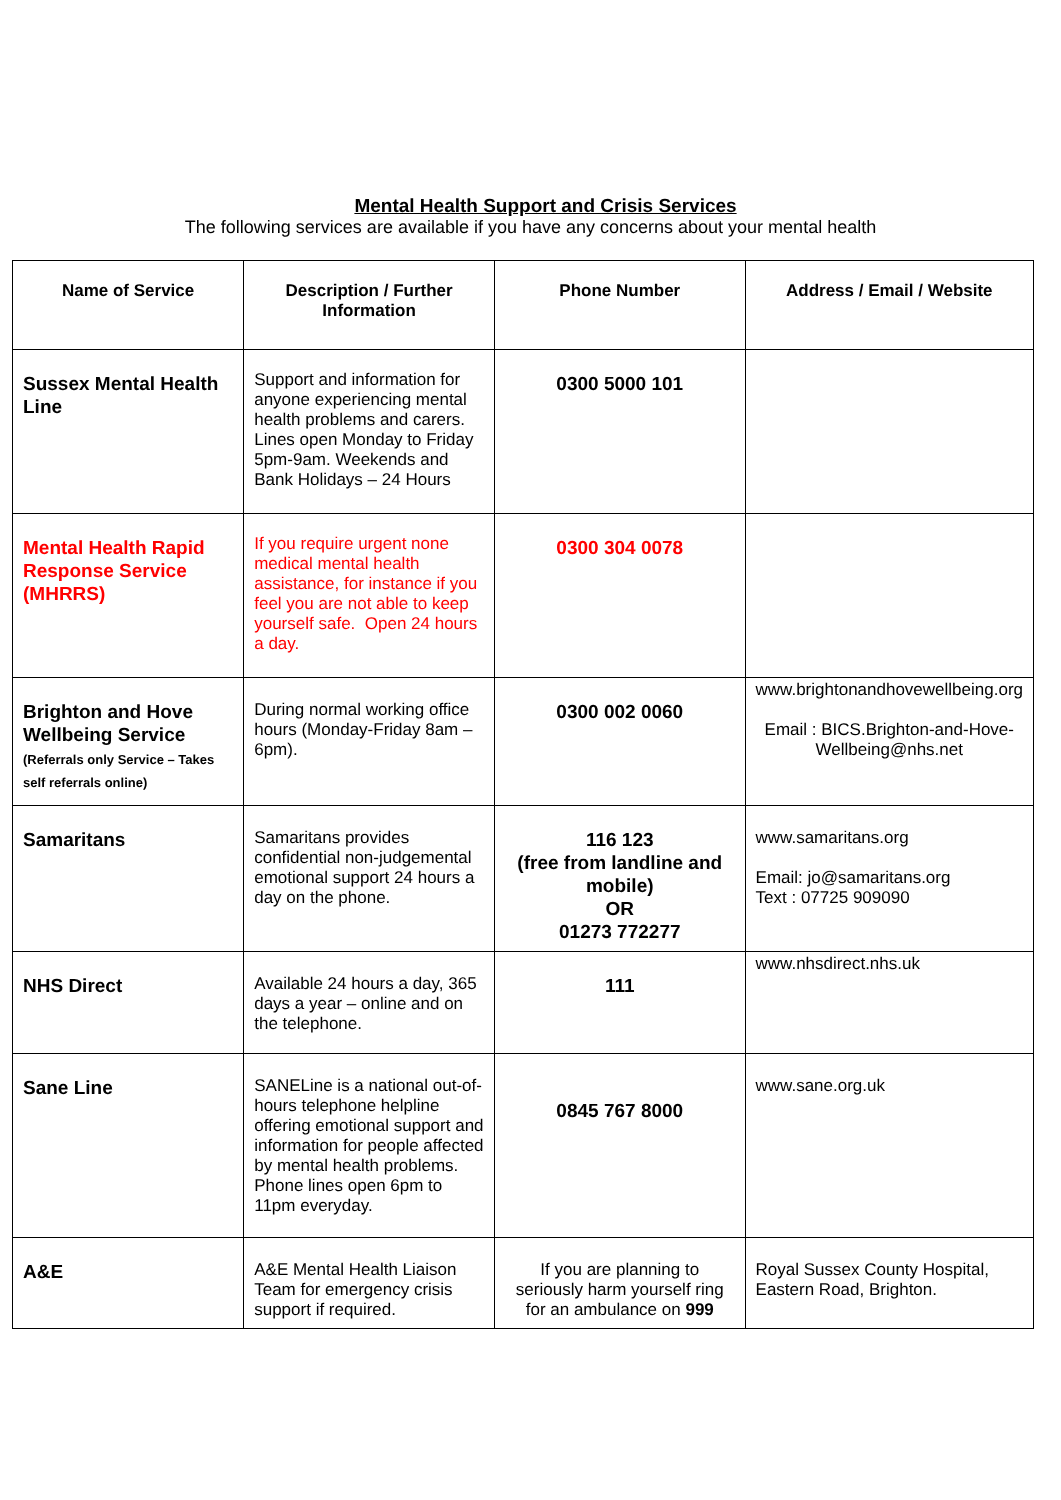Mental Health Support and Crisis Services
The following services are available if you have any concerns about your mental health
| Name of Service | Description / Further Information | Phone Number | Address / Email / Website |
| --- | --- | --- | --- |
| Sussex Mental Health Line | Support and information for anyone experiencing mental health problems and carers. Lines open Monday to Friday 5pm-9am. Weekends and Bank Holidays – 24 Hours | 0300 5000 101 | |
| Mental Health Rapid Response Service (MHRRS) | If you require urgent none medical mental health assistance, for instance if you feel you are not able to keep yourself safe. Open 24 hours a day. | 0300 304 0078 | |
| Brighton and Hove Wellbeing Service (Referrals only Service – Takes self referrals online) | During normal working office hours (Monday-Friday 8am – 6pm). | 0300 002 0060 | www.brightonandhovewellbeing.org Email : BICS.Brighton-and-Hove-Wellbeing@nhs.net |
| Samaritans | Samaritans provides confidential non-judgemental emotional support 24 hours a day on the phone. | 116 123 (free from landline and mobile) OR 01273 772277 | www.samaritans.org Email: jo@samaritans.org Text : 07725 909090 |
| NHS Direct | Available 24 hours a day, 365 days a year – online and on the telephone. | 111 | www.nhsdirect.nhs.uk |
| Sane Line | SANELine is a national out-of-hours telephone helpline offering emotional support and information for people affected by mental health problems. Phone lines open 6pm to 11pm everyday. | 0845 767 8000 | www.sane.org.uk |
| A&E | A&E Mental Health Liaison Team for emergency crisis support if required. | If you are planning to seriously harm yourself ring for an ambulance on 999 | Royal Sussex County Hospital, Eastern Road, Brighton. |